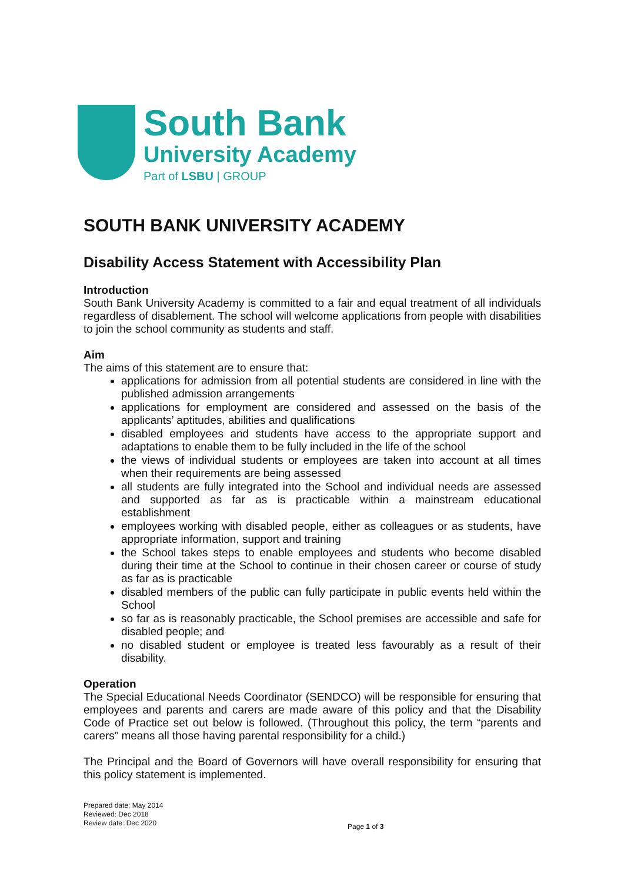South Bank
University Academy
Part of LSBU | GROUP
SOUTH BANK UNIVERSITY ACADEMY
Disability Access Statement with Accessibility Plan
Introduction
South Bank University Academy is committed to a fair and equal treatment of all individuals regardless of disablement. The school will welcome applications from people with disabilities to join the school community as students and staff.
Aim
The aims of this statement are to ensure that:
applications for admission from all potential students are considered in line with the published admission arrangements
applications for employment are considered and assessed on the basis of the applicants’ aptitudes, abilities and qualifications
disabled employees and students have access to the appropriate support and adaptations to enable them to be fully included in the life of the school
the views of individual students or employees are taken into account at all times when their requirements are being assessed
all students are fully integrated into the School and individual needs are assessed and supported as far as is practicable within a mainstream educational establishment
employees working with disabled people, either as colleagues or as students, have appropriate information, support and training
the School takes steps to enable employees and students who become disabled during their time at the School to continue in their chosen career or course of study as far as is practicable
disabled members of the public can fully participate in public events held within the School
so far as is reasonably practicable, the School premises are accessible and safe for disabled people; and
no disabled student or employee is treated less favourably as a result of their disability.
Operation
The Special Educational Needs Coordinator (SENDCO) will be responsible for ensuring that employees and parents and carers are made aware of this policy and that the Disability Code of Practice set out below is followed. (Throughout this policy, the term “parents and carers” means all those having parental responsibility for a child.)
The Principal and the Board of Governors will have overall responsibility for ensuring that this policy statement is implemented.
Prepared date: May 2014
Reviewed: Dec 2018
Review date: Dec 2020
Page 1 of 3